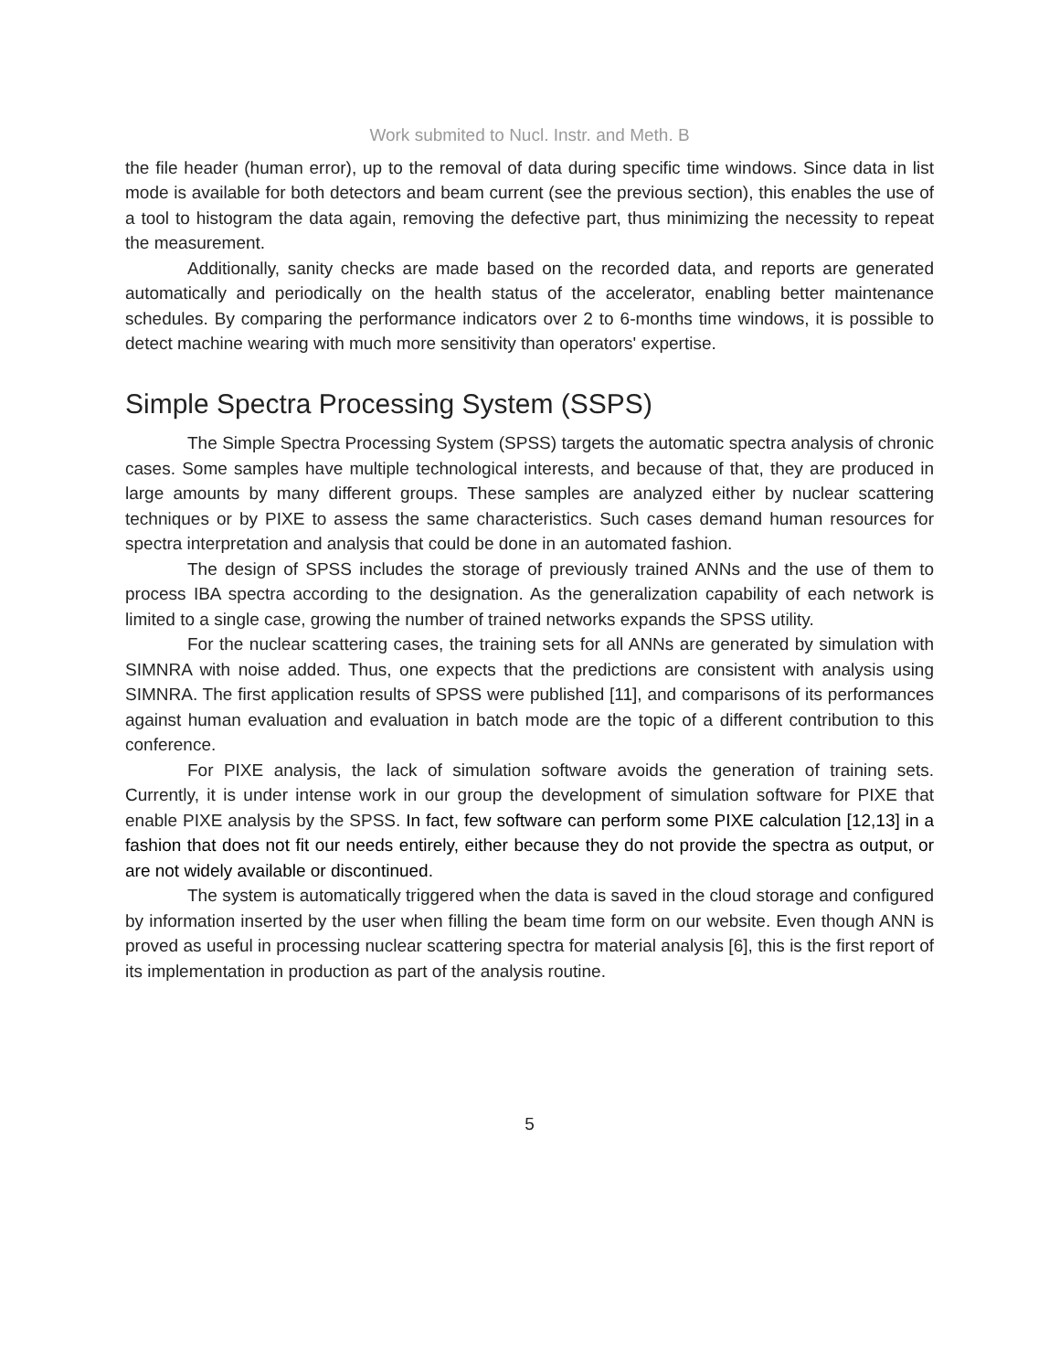Work submited to Nucl. Instr. and Meth. B
the file header (human error), up to the removal of data during specific time windows. Since data in list mode is available for both detectors and beam current (see the previous section), this enables the use of a tool to histogram the data again, removing the defective part, thus minimizing the necessity to repeat the measurement.
Additionally, sanity checks are made based on the recorded data, and reports are generated automatically and periodically on the health status of the accelerator, enabling better maintenance schedules. By comparing the performance indicators over 2 to 6-months time windows, it is possible to detect machine wearing with much more sensitivity than operators' expertise.
Simple Spectra Processing System (SSPS)
The Simple Spectra Processing System (SPSS) targets the automatic spectra analysis of chronic cases. Some samples have multiple technological interests, and because of that, they are produced in large amounts by many different groups. These samples are analyzed either by nuclear scattering techniques or by PIXE to assess the same characteristics. Such cases demand human resources for spectra interpretation and analysis that could be done in an automated fashion.
The design of SPSS includes the storage of previously trained ANNs and the use of them to process IBA spectra according to the designation. As the generalization capability of each network is limited to a single case, growing the number of trained networks expands the SPSS utility.
For the nuclear scattering cases, the training sets for all ANNs are generated by simulation with SIMNRA with noise added. Thus, one expects that the predictions are consistent with analysis using SIMNRA. The first application results of SPSS were published [11], and comparisons of its performances against human evaluation and evaluation in batch mode are the topic of a different contribution to this conference.
For PIXE analysis, the lack of simulation software avoids the generation of training sets. Currently, it is under intense work in our group the development of simulation software for PIXE that enable PIXE analysis by the SPSS. In fact, few software can perform some PIXE calculation [12,13] in a fashion that does not fit our needs entirely, either because they do not provide the spectra as output, or are not widely available or discontinued.
The system is automatically triggered when the data is saved in the cloud storage and configured by information inserted by the user when filling the beam time form on our website. Even though ANN is proved as useful in processing nuclear scattering spectra for material analysis [6], this is the first report of its implementation in production as part of the analysis routine.
5